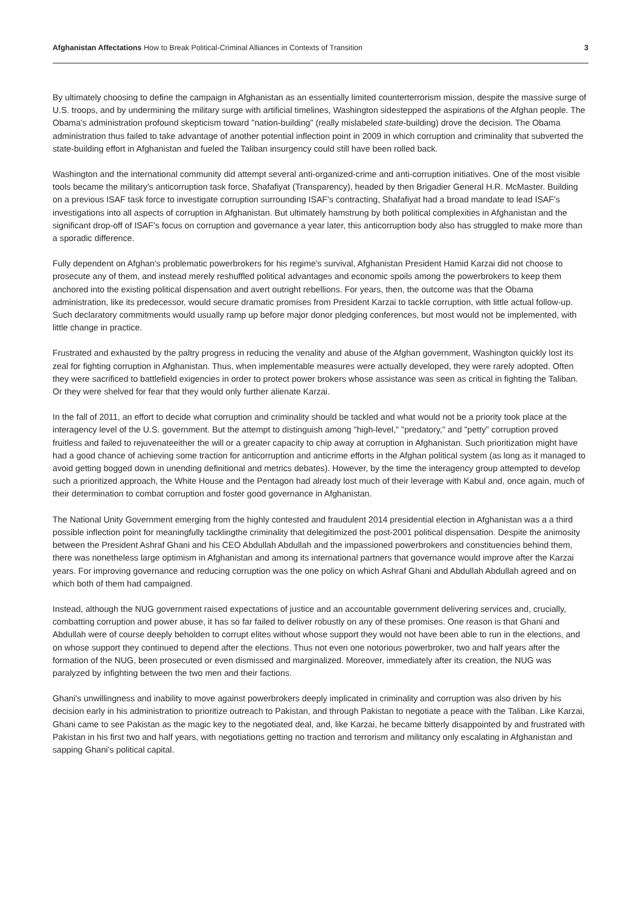Afghanistan Affectations How to Break Political-Criminal Alliances in Contexts of Transition 3
By ultimately choosing to define the campaign in Afghanistan as an essentially limited counterterrorism mission, despite the massive surge of U.S. troops, and by undermining the military surge with artificial timelines, Washington sidestepped the aspirations of the Afghan people. The Obama's administration profound skepticism toward "nation-building" (really mislabeled state-building) drove the decision. The Obama administration thus failed to take advantage of another potential inflection point in 2009 in which corruption and criminality that subverted the state-building effort in Afghanistan and fueled the Taliban insurgency could still have been rolled back.
Washington and the international community did attempt several anti-organized-crime and anti-corruption initiatives. One of the most visible tools became the military's anticorruption task force, Shafafiyat (Transparency), headed by then Brigadier General H.R. McMaster. Building on a previous ISAF task force to investigate corruption surrounding ISAF's contracting, Shafafiyat had a broad mandate to lead ISAF's investigations into all aspects of corruption in Afghanistan. But ultimately hamstrung by both political complexities in Afghanistan and the significant drop-off of ISAF's focus on corruption and governance a year later, this anticorruption body also has struggled to make more than a sporadic difference.
Fully dependent on Afghan's problematic powerbrokers for his regime's survival, Afghanistan President Hamid Karzai did not choose to prosecute any of them, and instead merely reshuffled political advantages and economic spoils among the powerbrokers to keep them anchored into the existing political dispensation and avert outright rebellions. For years, then, the outcome was that the Obama administration, like its predecessor, would secure dramatic promises from President Karzai to tackle corruption, with little actual follow-up. Such declaratory commitments would usually ramp up before major donor pledging conferences, but most would not be implemented, with little change in practice.
Frustrated and exhausted by the paltry progress in reducing the venality and abuse of the Afghan government, Washington quickly lost its zeal for fighting corruption in Afghanistan. Thus, when implementable measures were actually developed, they were rarely adopted. Often they were sacrificed to battlefield exigencies in order to protect power brokers whose assistance was seen as critical in fighting the Taliban. Or they were shelved for fear that they would only further alienate Karzai.
In the fall of 2011, an effort to decide what corruption and criminality should be tackled and what would not be a priority took place at the interagency level of the U.S. government. But the attempt to distinguish among "high-level," "predatory," and "petty" corruption proved fruitless and failed to rejuvenateeither the will or a greater capacity to chip away at corruption in Afghanistan. Such prioritization might have had a good chance of achieving some traction for anticorruption and anticrime efforts in the Afghan political system (as long as it managed to avoid getting bogged down in unending definitional and metrics debates). However, by the time the interagency group attempted to develop such a prioritized approach, the White House and the Pentagon had already lost much of their leverage with Kabul and, once again, much of their determination to combat corruption and foster good governance in Afghanistan.
The National Unity Government emerging from the highly contested and fraudulent 2014 presidential election in Afghanistan was a a third possible inflection point for meaningfully tacklingthe criminality that delegitimized the post-2001 political dispensation. Despite the animosity between the President Ashraf Ghani and his CEO Abdullah Abdullah and the impassioned powerbrokers and constituencies behind them, there was nonetheless large optimism in Afghanistan and among its international partners that governance would improve after the Karzai years. For improving governance and reducing corruption was the one policy on which Ashraf Ghani and Abdullah Abdullah agreed and on which both of them had campaigned.
Instead, although the NUG government raised expectations of justice and an accountable government delivering services and, crucially, combatting corruption and power abuse, it has so far failed to deliver robustly on any of these promises. One reason is that Ghani and Abdullah were of course deeply beholden to corrupt elites without whose support they would not have been able to run in the elections, and on whose support they continued to depend after the elections. Thus not even one notorious powerbroker, two and half years after the formation of the NUG, been prosecuted or even dismissed and marginalized. Moreover, immediately after its creation, the NUG was paralyzed by infighting between the two men and their factions.
Ghani's unwillingness and inability to move against powerbrokers deeply implicated in criminality and corruption was also driven by his decision early in his administration to prioritize outreach to Pakistan, and through Pakistan to negotiate a peace with the Taliban. Like Karzai, Ghani came to see Pakistan as the magic key to the negotiated deal, and, like Karzai, he became bitterly disappointed by and frustrated with Pakistan in his first two and half years, with negotiations getting no traction and terrorism and militancy only escalating in Afghanistan and sapping Ghani's political capital.